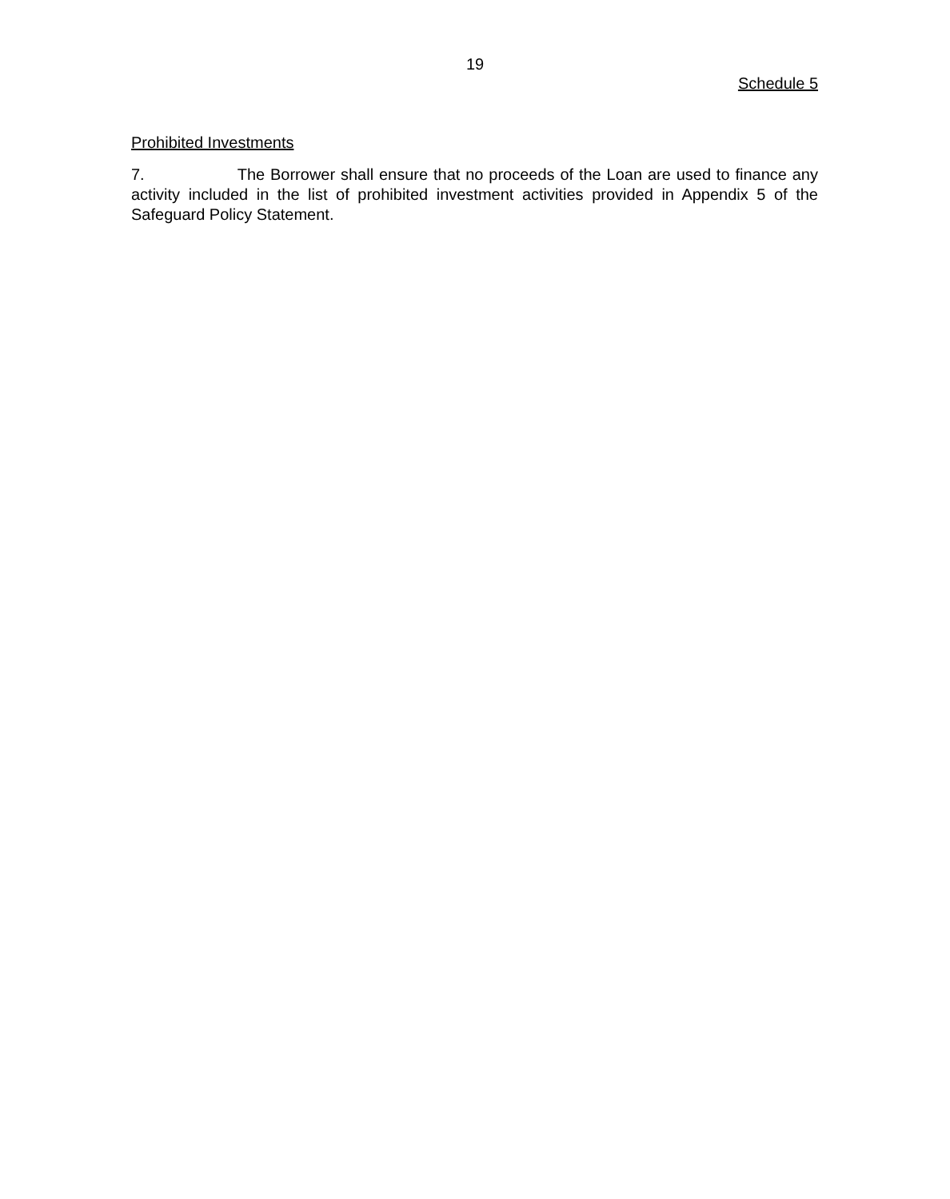19
Schedule 5
Prohibited Investments
7. The Borrower shall ensure that no proceeds of the Loan are used to finance any activity included in the list of prohibited investment activities provided in Appendix 5 of the Safeguard Policy Statement.